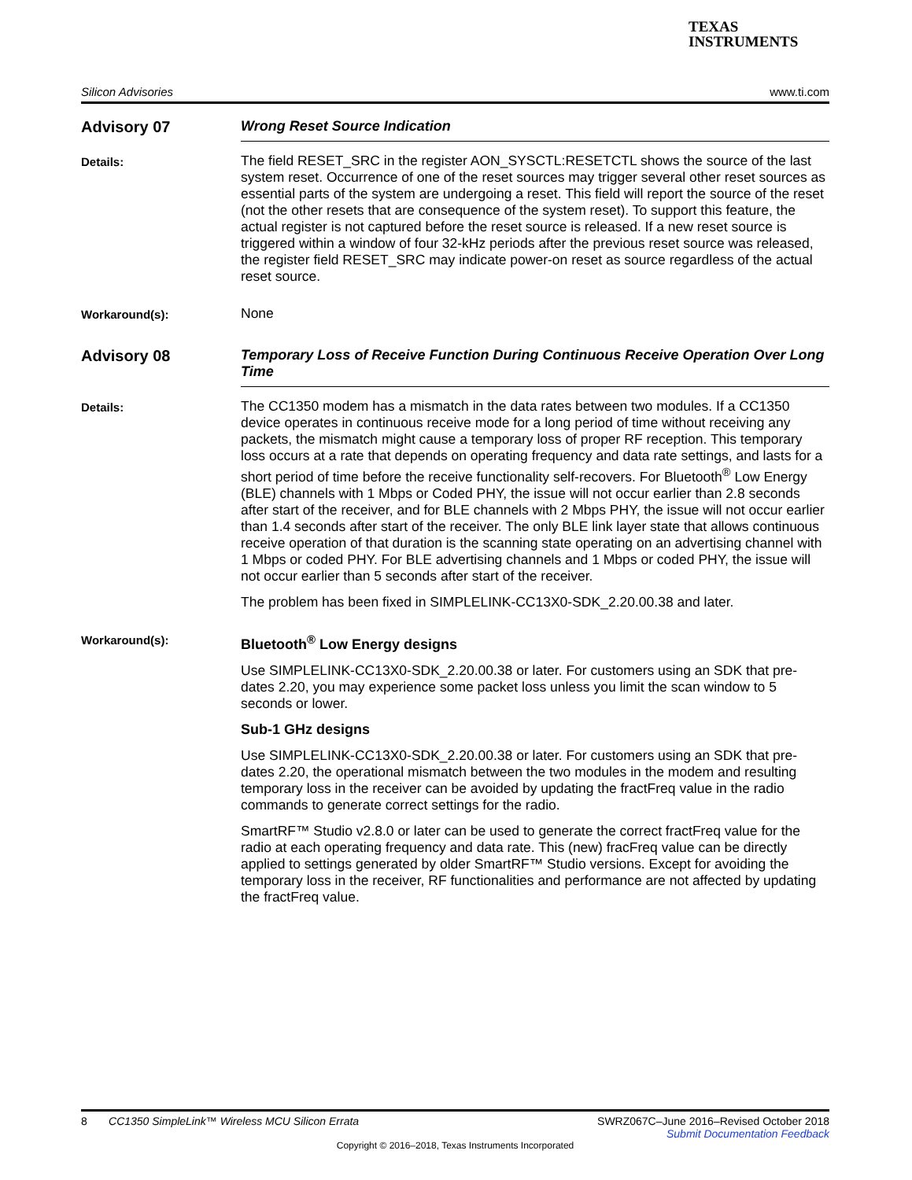TEXAS
INSTRUMENTS
Silicon Advisories www.ti.com
Advisory 07 Wrong Reset Source Indication
Details:
The field RESET_SRC in the register AON_SYSCTL:RESETCTL shows the source of the last system reset. Occurrence of one of the reset sources may trigger several other reset sources as essential parts of the system are undergoing a reset. This field will report the source of the reset (not the other resets that are consequence of the system reset). To support this feature, the actual register is not captured before the reset source is released. If a new reset source is triggered within a window of four 32-kHz periods after the previous reset source was released, the register field RESET_SRC may indicate power-on reset as source regardless of the actual reset source.
Workaround(s):
None
Advisory 08 Temporary Loss of Receive Function During Continuous Receive Operation Over Long Time
Details:
The CC1350 modem has a mismatch in the data rates between two modules. If a CC1350 device operates in continuous receive mode for a long period of time without receiving any packets, the mismatch might cause a temporary loss of proper RF reception. This temporary loss occurs at a rate that depends on operating frequency and data rate settings, and lasts for a short period of time before the receive functionality self-recovers. For Bluetooth<sup>®</sup> Low Energy (BLE) channels with 1 Mbps or Coded PHY, the issue will not occur earlier than 2.8 seconds after start of the receiver, and for BLE channels with 2 Mbps PHY, the issue will not occur earlier than 1.4 seconds after start of the receiver. The only BLE link layer state that allows continuous receive operation of that duration is the scanning state operating on an advertising channel with 1 Mbps or coded PHY. For BLE advertising channels and 1 Mbps or coded PHY, the issue will not occur earlier than 5 seconds after start of the receiver.
The problem has been fixed in SIMPLELINK-CC13X0-SDK_2.20.00.38 and later.
Workaround(s):
Bluetooth<sup>®</sup> Low Energy designs
Use SIMPLELINK-CC13X0-SDK_2.20.00.38 or later. For customers using an SDK that pre-dates 2.20, you may experience some packet loss unless you limit the scan window to 5 seconds or lower.
Sub-1 GHz designs
Use SIMPLELINK-CC13X0-SDK_2.20.00.38 or later. For customers using an SDK that pre-dates 2.20, the operational mismatch between the two modules in the modem and resulting temporary loss in the receiver can be avoided by updating the fractFreq value in the radio commands to generate correct settings for the radio.
SmartRF™ Studio v2.8.0 or later can be used to generate the correct fractFreq value for the radio at each operating frequency and data rate. This (new) fracFreq value can be directly applied to settings generated by older SmartRF™ Studio versions. Except for avoiding the temporary loss in the receiver, RF functionalities and performance are not affected by updating the fractFreq value.
8 CC1350 SimpleLink™ Wireless MCU Silicon Errata SWRZ067C–June 2016–Revised October 2018
Submit Documentation Feedback
Copyright © 2016–2018, Texas Instruments Incorporated